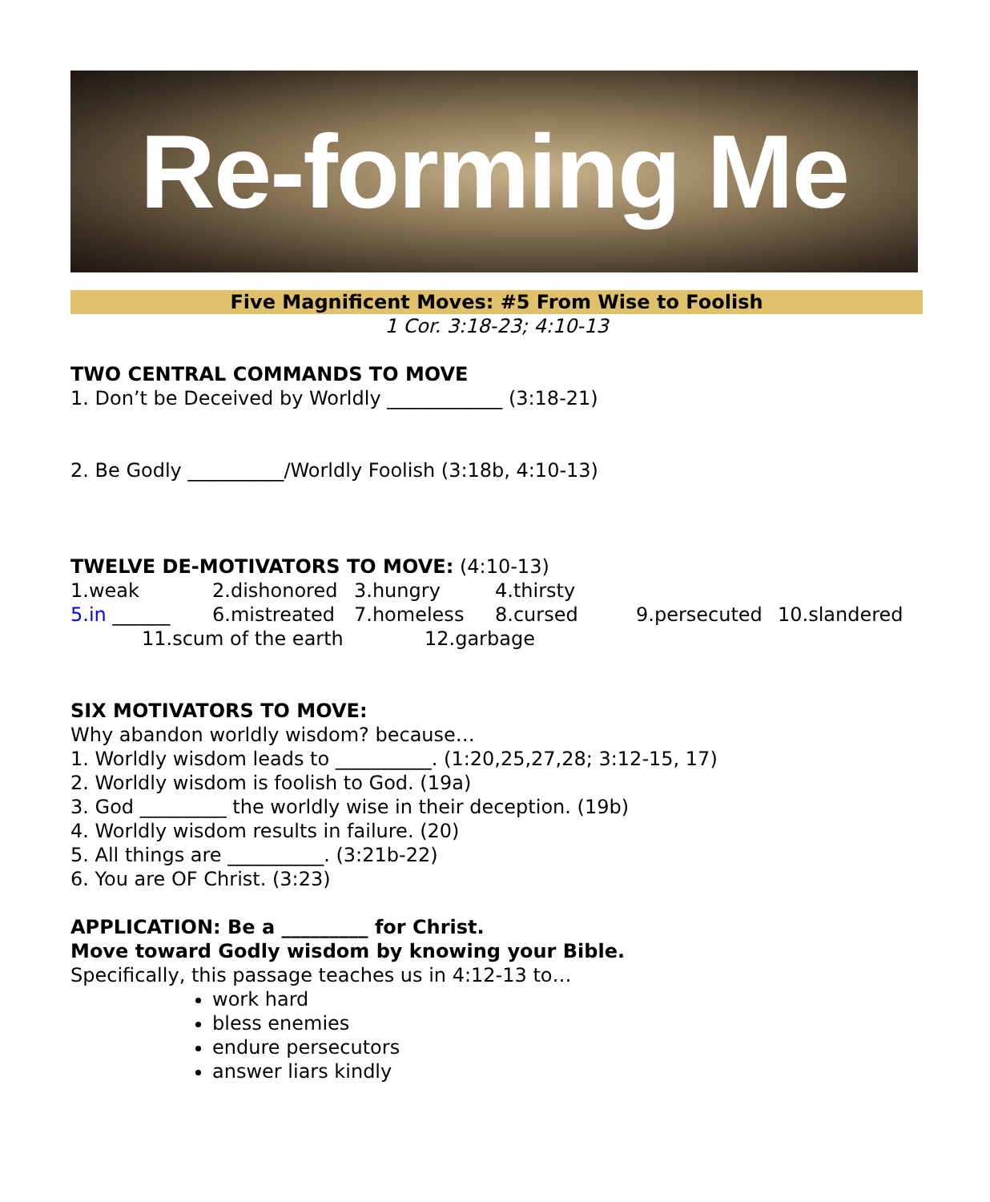Re-forming Me
Five Magnificent Moves: #5 From Wise to Foolish
1 Cor. 3:18-23; 4:10-13
TWO CENTRAL COMMANDS TO MOVE
1. Don’t be Deceived by Worldly ____________ (3:18-21)
2. Be Godly __________/Worldly Foolish (3:18b, 4:10-13)
TWELVE DE-MOTIVATORS TO MOVE: (4:10-13)
1.weak 2.dishonored 3.hungry 4.thirsty
5.in ______ 6.mistreated 7.homeless 8.cursed 9.persecuted 10.slandered
11.scum of the earth 12.garbage
SIX MOTIVATORS TO MOVE:
Why abandon worldly wisdom? because…
1. Worldly wisdom leads to __________. (1:20,25,27,28; 3:12-15, 17)
2. Worldly wisdom is foolish to God. (19a)
3. God _________ the worldly wise in their deception. (19b)
4. Worldly wisdom results in failure. (20)
5. All things are __________. (3:21b-22)
6. You are OF Christ. (3:23)
APPLICATION: Be a _________ for Christ.
Move toward Godly wisdom by knowing your Bible.
Specifically, this passage teaches us in 4:12-13 to…
work hard
bless enemies
endure persecutors
answer liars kindly